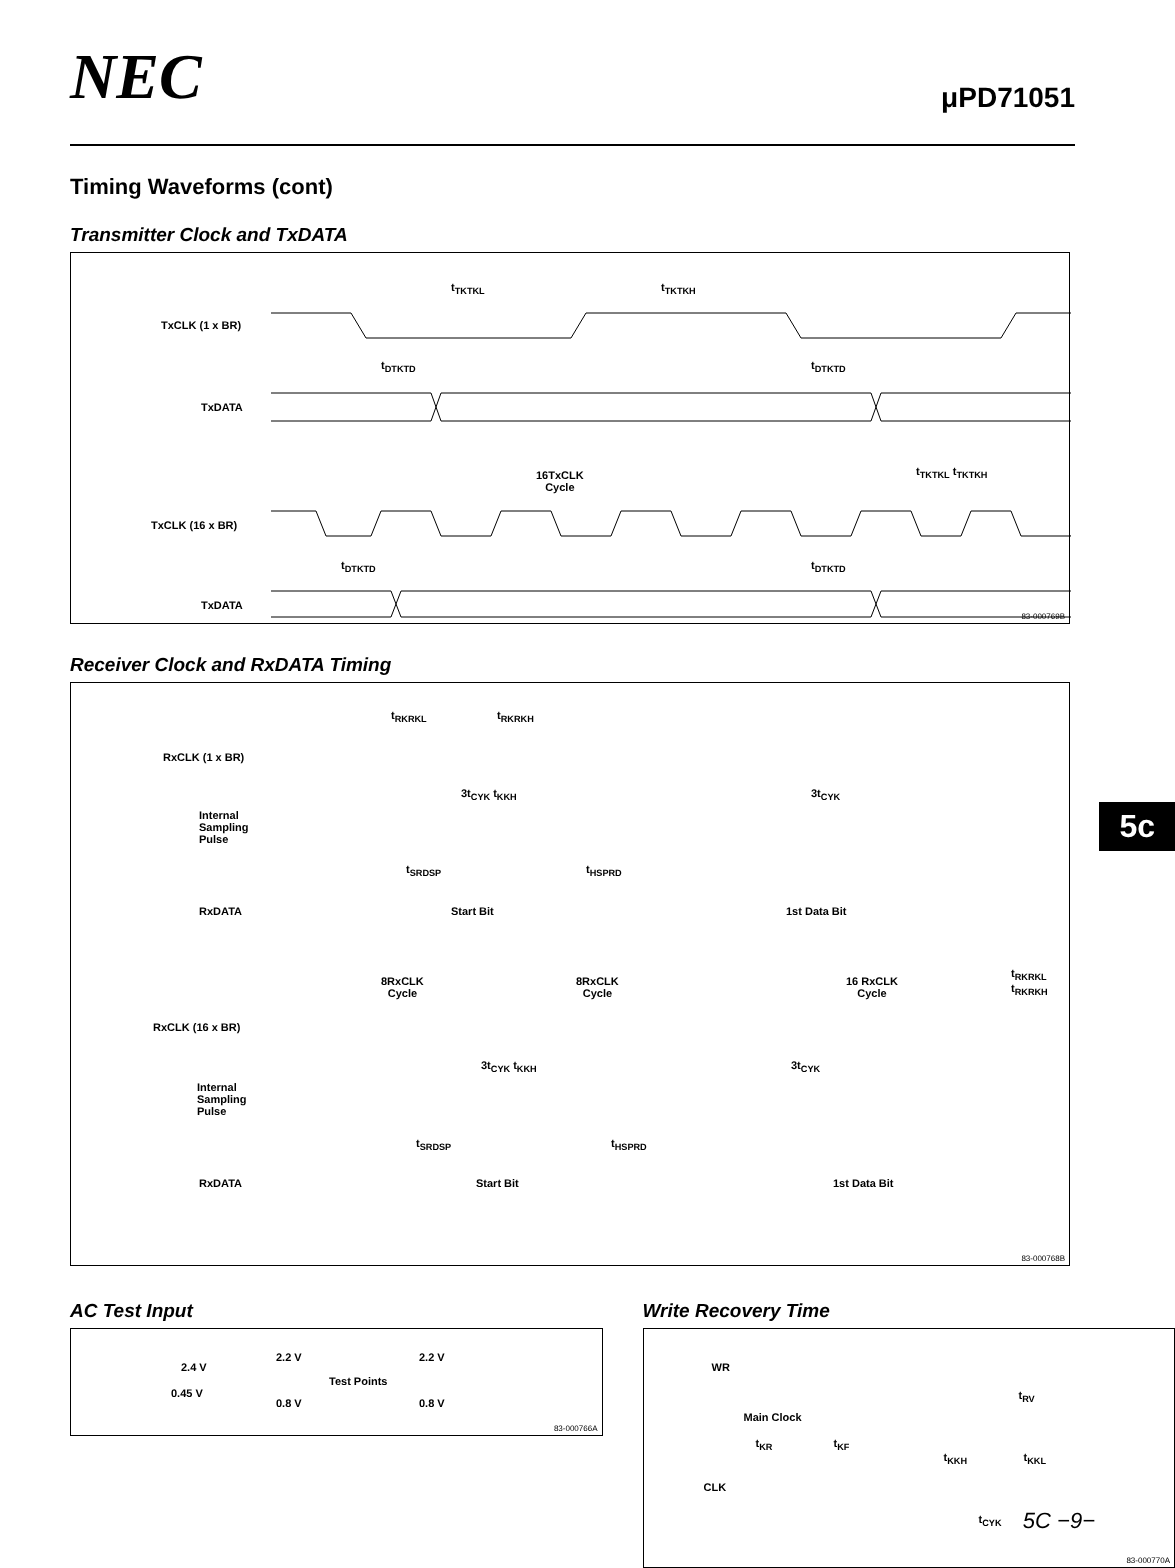NEC μPD71051
Timing Waveforms (cont)
Transmitter Clock and TxDATA
t<sub>TKTKL</sub> t<sub>TKTKH</sub>
TxCLK (1 x BR)
t<sub>DTKTD</sub> t<sub>DTKTD</sub>
TxDATA
16TxCLK
Cycle
t<sub>TKTKL</sub> t<sub>TKTKH</sub>
TxCLK (16 x BR)
t<sub>DTKTD</sub> t<sub>DTKTD</sub>
TxDATA
83-000769B
Receiver Clock and RxDATA Timing
t<sub>RKRKL</sub> t<sub>RKRKH</sub>
RxCLK (1 x BR)
3t<sub>CYK</sub> t<sub>KKH</sub> 3t<sub>CYK</sub>
Internal
Sampling
Pulse
t<sub>SRDSP</sub> t<sub>HSPRD</sub>
RxDATA Start Bit 1st Data Bit
8RxCLK
Cycle
8RxCLK
Cycle
16 RxCLK
Cycle
t<sub>RKRKL</sub> t<sub>RKRKH</sub>
RxCLK (16 x BR)
3t<sub>CYK</sub> t<sub>KKH</sub> 3t<sub>CYK</sub>
Internal
Sampling
Pulse
t<sub>SRDSP</sub> t<sub>HSPRD</sub>
RxDATA Start Bit 1st Data Bit
83-000768B
AC Test Input
2.4 V
0.45 V
2.2 V 2.2 V
Test Points
0.8 V 0.8 V
83-000766A
Write Recovery Time
WR
t<sub>RV</sub>
Main Clock
t<sub>KR</sub> t<sub>KF</sub>
t<sub>KKH</sub> t<sub>KKL</sub>
CLK
t<sub>CYK</sub>
83-000770A
5c
5C −9−